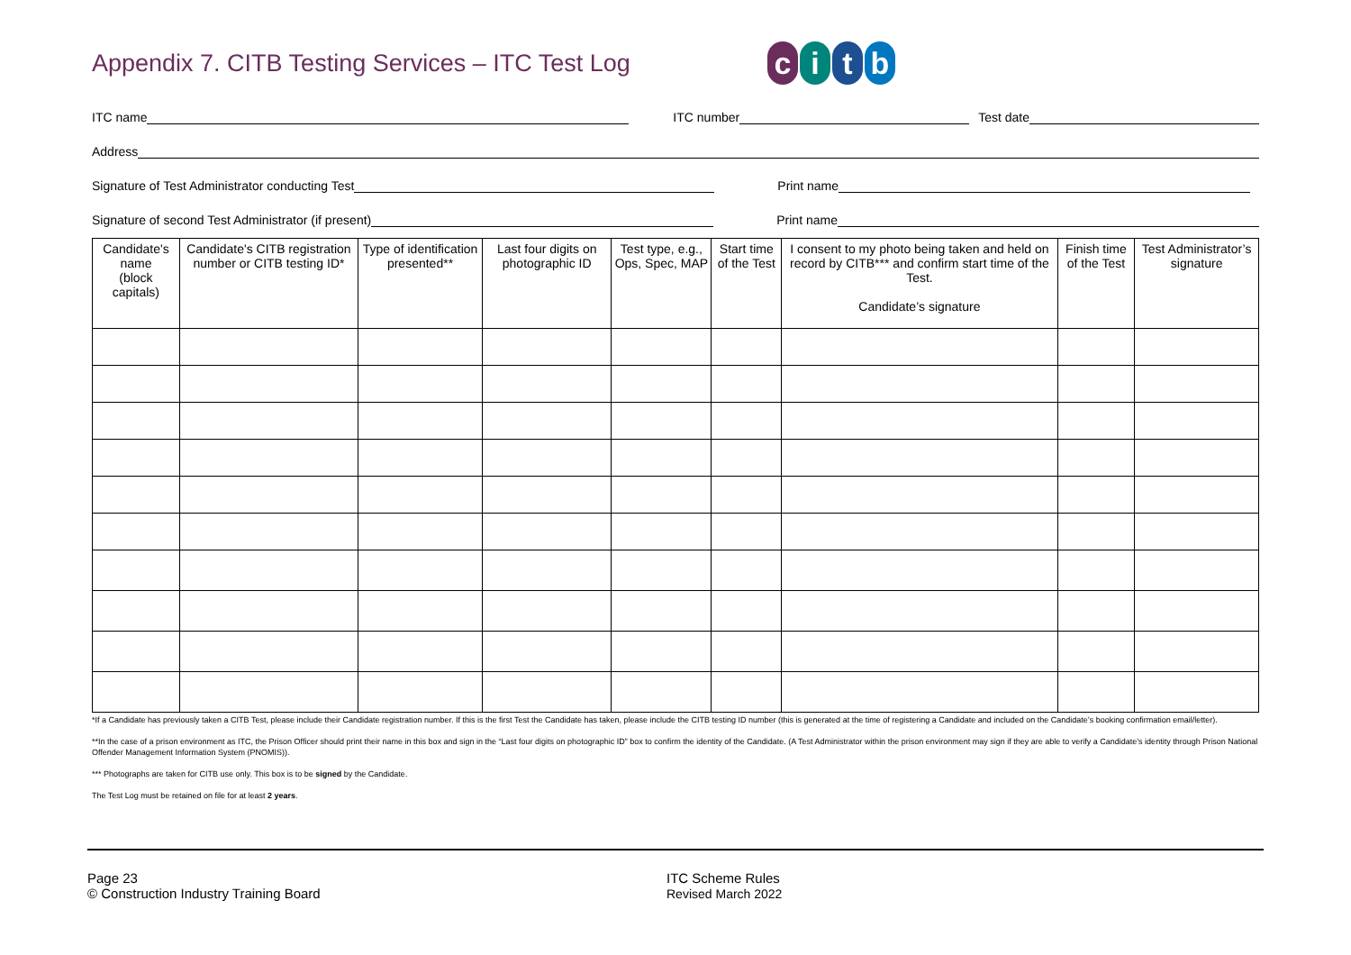Appendix 7. CITB Testing Services – ITC Test Log
citb
ITC name
ITC number
Test date
Address
Signature of Test Administrator conducting Test
Print name
Signature of second Test Administrator (if present)
Print name
| Candidate's name (block capitals) | Candidate's CITB registration number or CITB testing ID* | Type of identification presented** | Last four digits on photographic ID | Test type, e.g., Ops, Spec, MAP | Start time of the Test | I consent to my photo being taken and held on record by CITB*** and confirm start time of the Test. Candidate’s signature | Finish time of the Test | Test Administrator’s signature |
| --- | --- | --- | --- | --- | --- | --- | --- | --- |
*If a Candidate has previously taken a CITB Test, please include their Candidate registration number. If this is the first Test the Candidate has taken, please include the CITB testing ID number (this is generated at the time of registering a Candidate and included on the Candidate’s booking confirmation email/letter).
**In the case of a prison environment as ITC, the Prison Officer should print their name in this box and sign in the “Last four digits on photographic ID” box to confirm the identity of the Candidate. (A Test Administrator within the prison environment may sign if they are able to verify a Candidate’s identity through Prison National Offender Management Information System (PNOMIS)).
*** Photographs are taken for CITB use only. This box is to be signed by the Candidate.
The Test Log must be retained on file for at least 2 years.
Page 23
© Construction Industry Training Board
ITC Scheme Rules
Revised March 2022